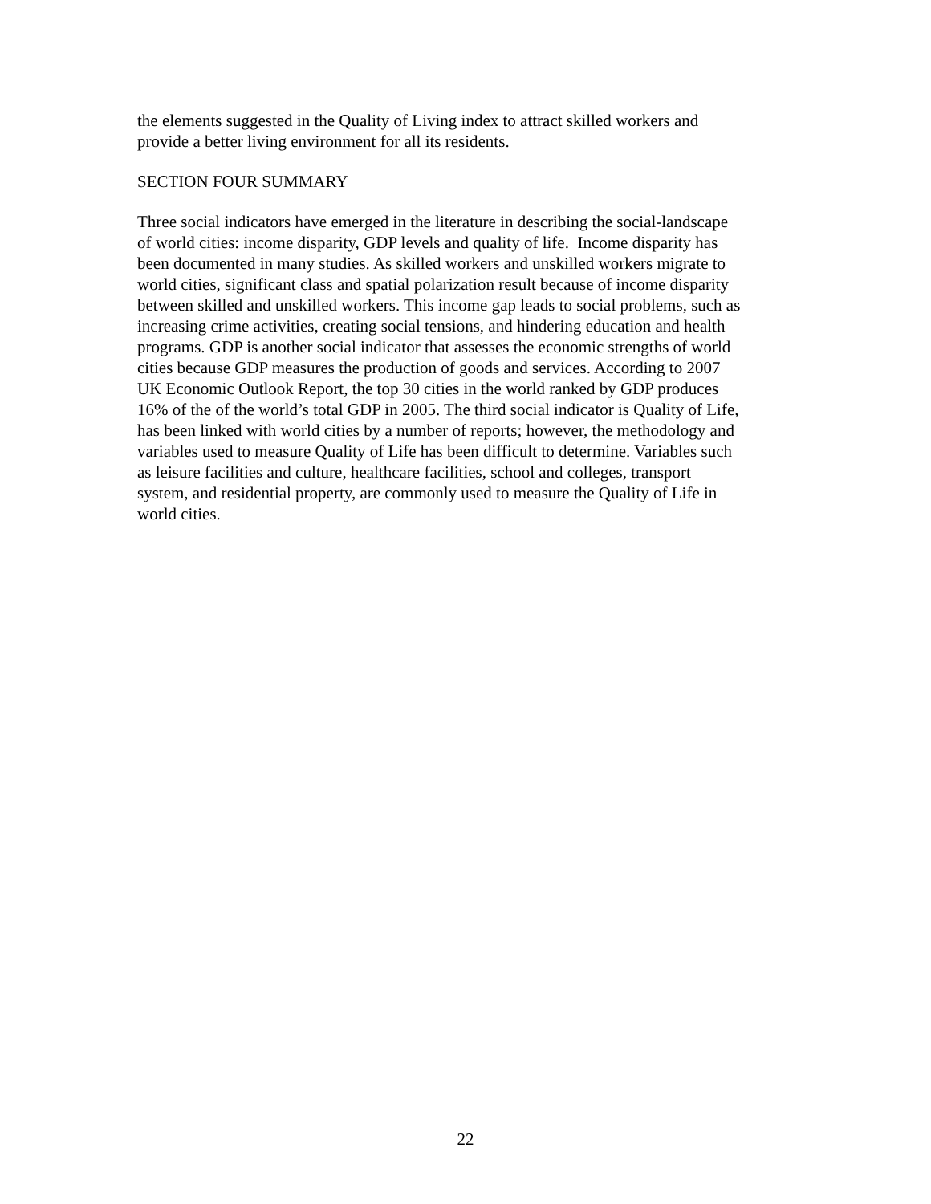the elements suggested in the Quality of Living index to attract skilled workers and
provide a better living environment for all its residents.
SECTION FOUR SUMMARY
Three social indicators have emerged in the literature in describing the social-landscape
of world cities: income disparity, GDP levels and quality of life. Income disparity has
been documented in many studies. As skilled workers and unskilled workers migrate to
world cities, significant class and spatial polarization result because of income disparity
between skilled and unskilled workers. This income gap leads to social problems, such as
increasing crime activities, creating social tensions, and hindering education and health
programs. GDP is another social indicator that assesses the economic strengths of world
cities because GDP measures the production of goods and services. According to 2007
UK Economic Outlook Report, the top 30 cities in the world ranked by GDP produces
16% of the of the world’s total GDP in 2005. The third social indicator is Quality of Life,
has been linked with world cities by a number of reports; however, the methodology and
variables used to measure Quality of Life has been difficult to determine. Variables such
as leisure facilities and culture, healthcare facilities, school and colleges, transport
system, and residential property, are commonly used to measure the Quality of Life in
world cities.
22